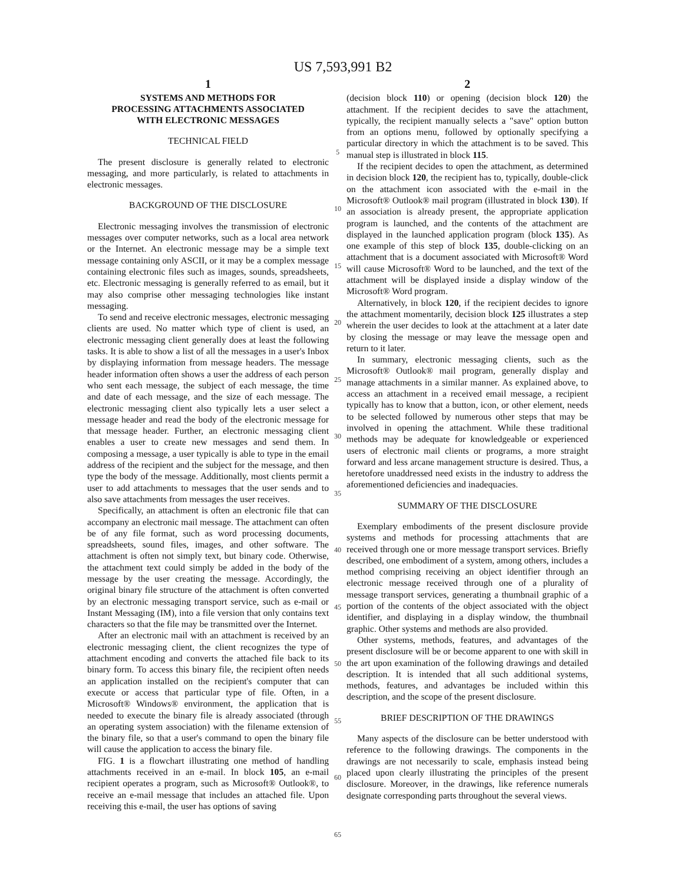US 7,593,991 B2
1
SYSTEMS AND METHODS FOR
PROCESSING ATTACHMENTS ASSOCIATED
WITH ELECTRONIC MESSAGES
TECHNICAL FIELD
The present disclosure is generally related to electronic messaging, and more particularly, is related to attachments in electronic messages.
BACKGROUND OF THE DISCLOSURE
Electronic messaging involves the transmission of electronic messages over computer networks, such as a local area network or the Internet. An electronic message may be a simple text message containing only ASCII, or it may be a complex message containing electronic files such as images, sounds, spreadsheets, etc. Electronic messaging is generally referred to as email, but it may also comprise other messaging technologies like instant messaging.
To send and receive electronic messages, electronic messaging clients are used. No matter which type of client is used, an electronic messaging client generally does at least the following tasks. It is able to show a list of all the messages in a user's Inbox by displaying information from message headers. The message header information often shows a user the address of each person who sent each message, the subject of each message, the time and date of each message, and the size of each message. The electronic messaging client also typically lets a user select a message header and read the body of the electronic message for that message header. Further, an electronic messaging client enables a user to create new messages and send them. In composing a message, a user typically is able to type in the email address of the recipient and the subject for the message, and then type the body of the message. Additionally, most clients permit a user to add attachments to messages that the user sends and to also save attachments from messages the user receives.
Specifically, an attachment is often an electronic file that can accompany an electronic mail message. The attachment can often be of any file format, such as word processing documents, spreadsheets, sound files, images, and other software. The attachment is often not simply text, but binary code. Otherwise, the attachment text could simply be added in the body of the message by the user creating the message. Accordingly, the original binary file structure of the attachment is often converted by an electronic messaging transport service, such as e-mail or Instant Messaging (IM), into a file version that only contains text characters so that the file may be transmitted over the Internet.
After an electronic mail with an attachment is received by an electronic messaging client, the client recognizes the type of attachment encoding and converts the attached file back to its binary form. To access this binary file, the recipient often needs an application installed on the recipient's computer that can execute or access that particular type of file. Often, in a Microsoft® Windows® environment, the application that is needed to execute the binary file is already associated (through an operating system association) with the filename extension of the binary file, so that a user's command to open the binary file will cause the application to access the binary file.
FIG. 1 is a flowchart illustrating one method of handling attachments received in an e-mail. In block 105, an e-mail recipient operates a program, such as Microsoft® Outlook®, to receive an e-mail message that includes an attached file. Upon receiving this e-mail, the user has options of saving
5
10
15
20
25
30
35
40
45
50
55
60
65
2
(decision block 110) or opening (decision block 120) the attachment. If the recipient decides to save the attachment, typically, the recipient manually selects a "save" option button from an options menu, followed by optionally specifying a particular directory in which the attachment is to be saved. This manual step is illustrated in block 115.
If the recipient decides to open the attachment, as determined in decision block 120, the recipient has to, typically, double-click on the attachment icon associated with the e-mail in the Microsoft® Outlook® mail program (illustrated in block 130). If an association is already present, the appropriate application program is launched, and the contents of the attachment are displayed in the launched application program (block 135). As one example of this step of block 135, double-clicking on an attachment that is a document associated with Microsoft® Word will cause Microsoft® Word to be launched, and the text of the attachment will be displayed inside a display window of the Microsoft® Word program.
Alternatively, in block 120, if the recipient decides to ignore the attachment momentarily, decision block 125 illustrates a step wherein the user decides to look at the attachment at a later date by closing the message or may leave the message open and return to it later.
In summary, electronic messaging clients, such as the Microsoft® Outlook® mail program, generally display and manage attachments in a similar manner. As explained above, to access an attachment in a received email message, a recipient typically has to know that a button, icon, or other element, needs to be selected followed by numerous other steps that may be involved in opening the attachment. While these traditional methods may be adequate for knowledgeable or experienced users of electronic mail clients or programs, a more straight forward and less arcane management structure is desired. Thus, a heretofore unaddressed need exists in the industry to address the aforementioned deficiencies and inadequacies.
SUMMARY OF THE DISCLOSURE
Exemplary embodiments of the present disclosure provide systems and methods for processing attachments that are received through one or more message transport services. Briefly described, one embodiment of a system, among others, includes a method comprising receiving an object identifier through an electronic message received through one of a plurality of message transport services, generating a thumbnail graphic of a portion of the contents of the object associated with the object identifier, and displaying in a display window, the thumbnail graphic. Other systems and methods are also provided.
Other systems, methods, features, and advantages of the present disclosure will be or become apparent to one with skill in the art upon examination of the following drawings and detailed description. It is intended that all such additional systems, methods, features, and advantages be included within this description, and the scope of the present disclosure.
BRIEF DESCRIPTION OF THE DRAWINGS
Many aspects of the disclosure can be better understood with reference to the following drawings. The components in the drawings are not necessarily to scale, emphasis instead being placed upon clearly illustrating the principles of the present disclosure. Moreover, in the drawings, like reference numerals designate corresponding parts throughout the several views.